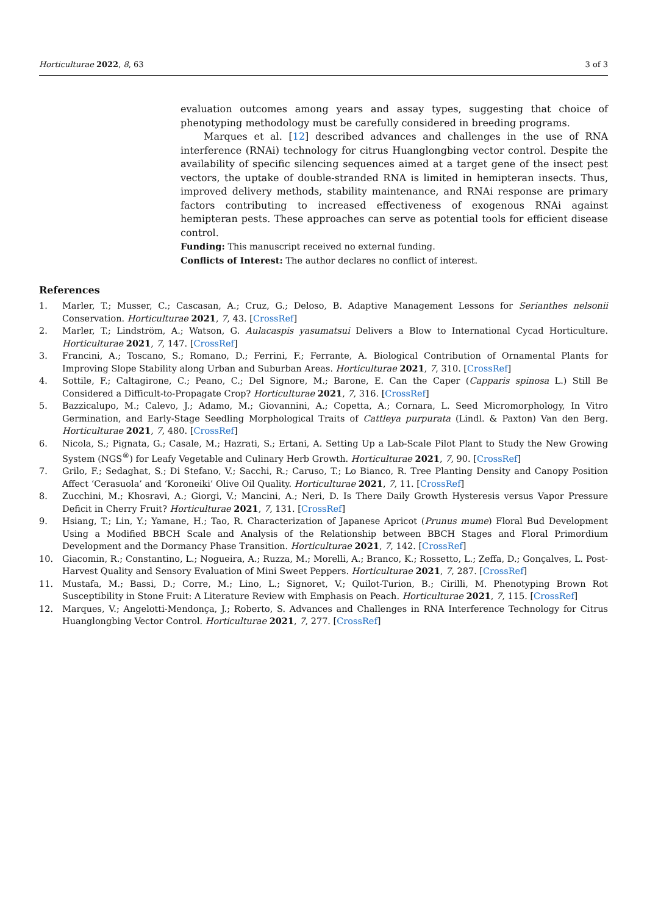Horticulturae 2022, 8, 63 3 of 3
evaluation outcomes among years and assay types, suggesting that choice of phenotyping methodology must be carefully considered in breeding programs.
Marques et al. [12] described advances and challenges in the use of RNA interference (RNAi) technology for citrus Huanglongbing vector control. Despite the availability of specific silencing sequences aimed at a target gene of the insect pest vectors, the uptake of double-stranded RNA is limited in hemipteran insects. Thus, improved delivery methods, stability maintenance, and RNAi response are primary factors contributing to increased effectiveness of exogenous RNAi against hemipteran pests. These approaches can serve as potential tools for efficient disease control.
Funding: This manuscript received no external funding.
Conflicts of Interest: The author declares no conflict of interest.
References
1. Marler, T.; Musser, C.; Cascasan, A.; Cruz, G.; Deloso, B. Adaptive Management Lessons for Serianthes nelsonii Conservation. Horticulturae 2021, 7, 43. [CrossRef]
2. Marler, T.; Lindström, A.; Watson, G. Aulacaspis yasumatsui Delivers a Blow to International Cycad Horticulture. Horticulturae 2021, 7, 147. [CrossRef]
3. Francini, A.; Toscano, S.; Romano, D.; Ferrini, F.; Ferrante, A. Biological Contribution of Ornamental Plants for Improving Slope Stability along Urban and Suburban Areas. Horticulturae 2021, 7, 310. [CrossRef]
4. Sottile, F.; Caltagirone, C.; Peano, C.; Del Signore, M.; Barone, E. Can the Caper (Capparis spinosa L.) Still Be Considered a Difficult-to-Propagate Crop? Horticulturae 2021, 7, 316. [CrossRef]
5. Bazzicalupo, M.; Calevo, J.; Adamo, M.; Giovannini, A.; Copetta, A.; Cornara, L. Seed Micromorphology, In Vitro Germination, and Early-Stage Seedling Morphological Traits of Cattleya purpurata (Lindl. & Paxton) Van den Berg. Horticulturae 2021, 7, 480. [CrossRef]
6. Nicola, S.; Pignata, G.; Casale, M.; Hazrati, S.; Ertani, A. Setting Up a Lab-Scale Pilot Plant to Study the New Growing System (NGS<sup>®</sup>) for Leafy Vegetable and Culinary Herb Growth. Horticulturae 2021, 7, 90. [CrossRef]
7. Grilo, F.; Sedaghat, S.; Di Stefano, V.; Sacchi, R.; Caruso, T.; Lo Bianco, R. Tree Planting Density and Canopy Position Affect ‘Cerasuola’ and ‘Koroneiki’ Olive Oil Quality. Horticulturae 2021, 7, 11. [CrossRef]
8. Zucchini, M.; Khosravi, A.; Giorgi, V.; Mancini, A.; Neri, D. Is There Daily Growth Hysteresis versus Vapor Pressure Deficit in Cherry Fruit? Horticulturae 2021, 7, 131. [CrossRef]
9. Hsiang, T.; Lin, Y.; Yamane, H.; Tao, R. Characterization of Japanese Apricot (Prunus mume) Floral Bud Development Using a Modified BBCH Scale and Analysis of the Relationship between BBCH Stages and Floral Primordium Development and the Dormancy Phase Transition. Horticulturae 2021, 7, 142. [CrossRef]
10. Giacomin, R.; Constantino, L.; Nogueira, A.; Ruzza, M.; Morelli, A.; Branco, K.; Rossetto, L.; Zeffa, D.; Gonçalves, L. Post-Harvest Quality and Sensory Evaluation of Mini Sweet Peppers. Horticulturae 2021, 7, 287. [CrossRef]
11. Mustafa, M.; Bassi, D.; Corre, M.; Lino, L.; Signoret, V.; Quilot-Turion, B.; Cirilli, M. Phenotyping Brown Rot Susceptibility in Stone Fruit: A Literature Review with Emphasis on Peach. Horticulturae 2021, 7, 115. [CrossRef]
12. Marques, V.; Angelotti-Mendonça, J.; Roberto, S. Advances and Challenges in RNA Interference Technology for Citrus Huanglongbing Vector Control. Horticulturae 2021, 7, 277. [CrossRef]